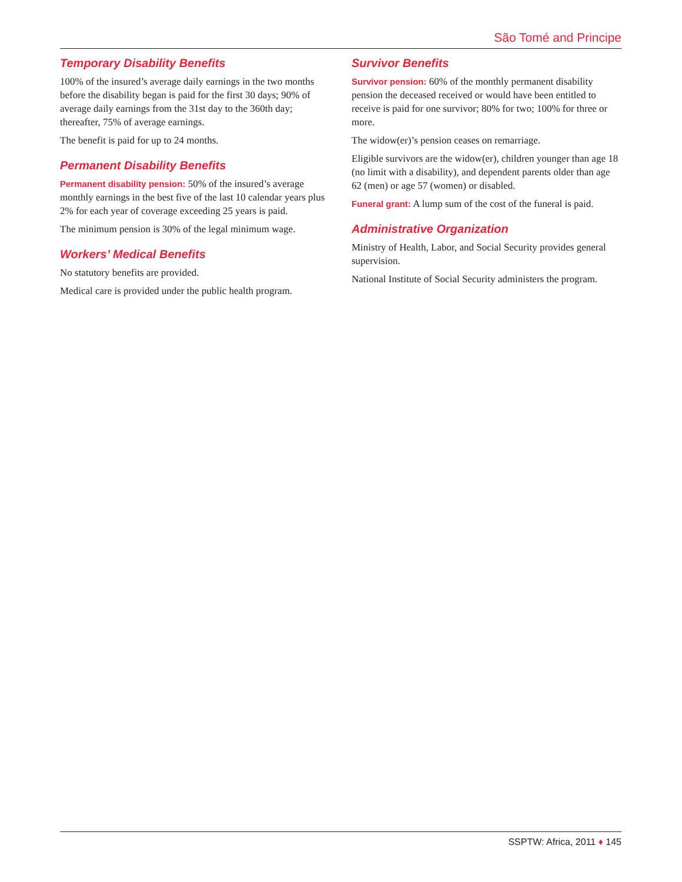São Tomé and Principe
Temporary Disability Benefits
100% of the insured’s average daily earnings in the two months before the disability began is paid for the first 30 days; 90% of average daily earnings from the 31st day to the 360th day; thereafter, 75% of average earnings.
The benefit is paid for up to 24 months.
Permanent Disability Benefits
Permanent disability pension: 50% of the insured’s average monthly earnings in the best five of the last 10 calendar years plus 2% for each year of coverage exceeding 25 years is paid.
The minimum pension is 30% of the legal minimum wage.
Workers’ Medical Benefits
No statutory benefits are provided.
Medical care is provided under the public health program.
Survivor Benefits
Survivor pension: 60% of the monthly permanent disability pension the deceased received or would have been entitled to receive is paid for one survivor; 80% for two; 100% for three or more.
The widow(er)’s pension ceases on remarriage.
Eligible survivors are the widow(er), children younger than age 18 (no limit with a disability), and dependent parents older than age 62 (men) or age 57 (women) or disabled.
Funeral grant: A lump sum of the cost of the funeral is paid.
Administrative Organization
Ministry of Health, Labor, and Social Security provides general supervision.
National Institute of Social Security administers the program.
SSPTW: Africa, 2011 ♦ 145